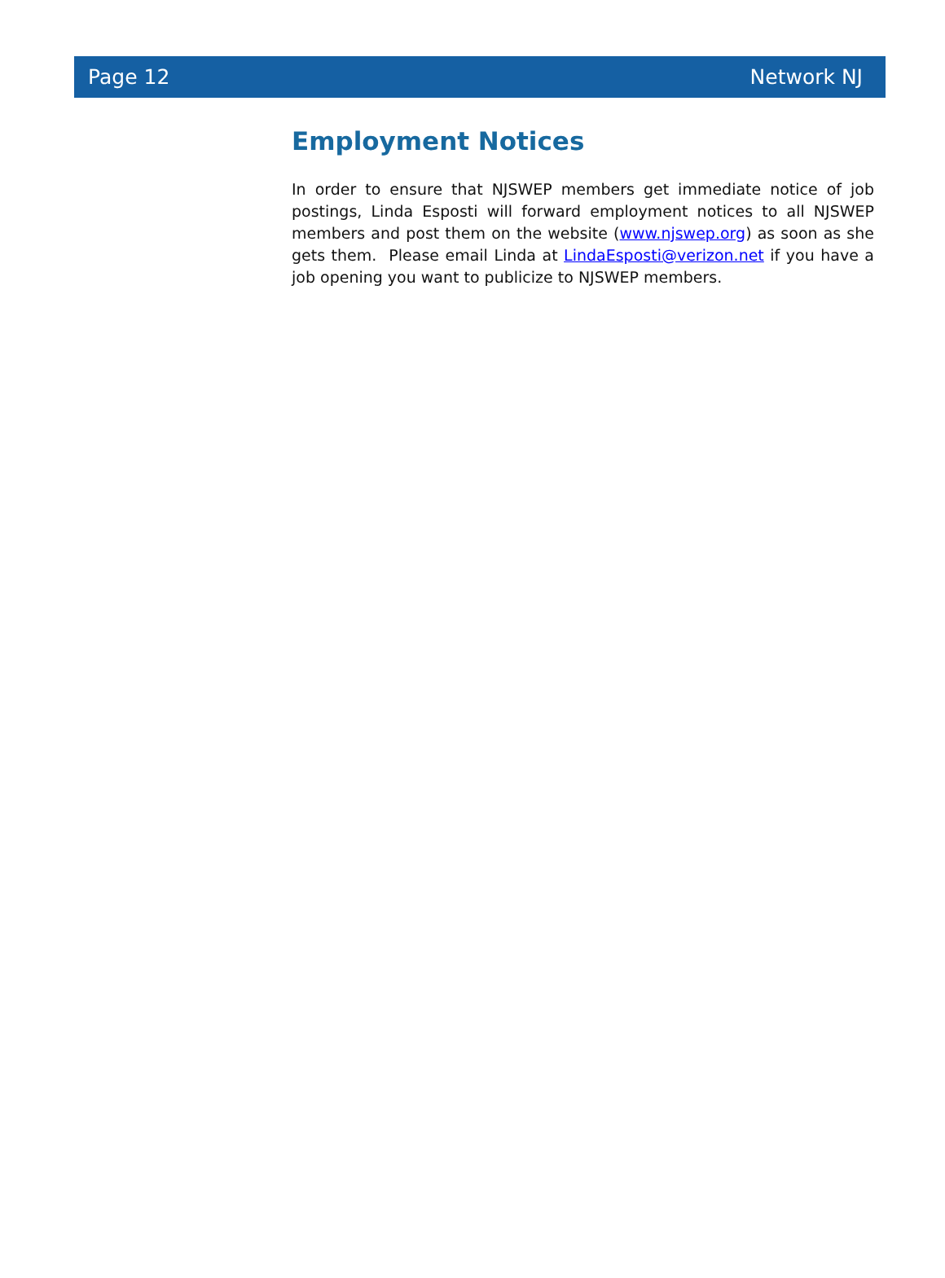Page 12 Network NJ
Employment Notices
In order to ensure that NJSWEP members get immediate notice of job postings, Linda Esposti will forward employment notices to all NJSWEP members and post them on the website (www.njswep.org) as soon as she gets them. Please email Linda at LindaEsposti@verizon.net if you have a job opening you want to publicize to NJSWEP members.